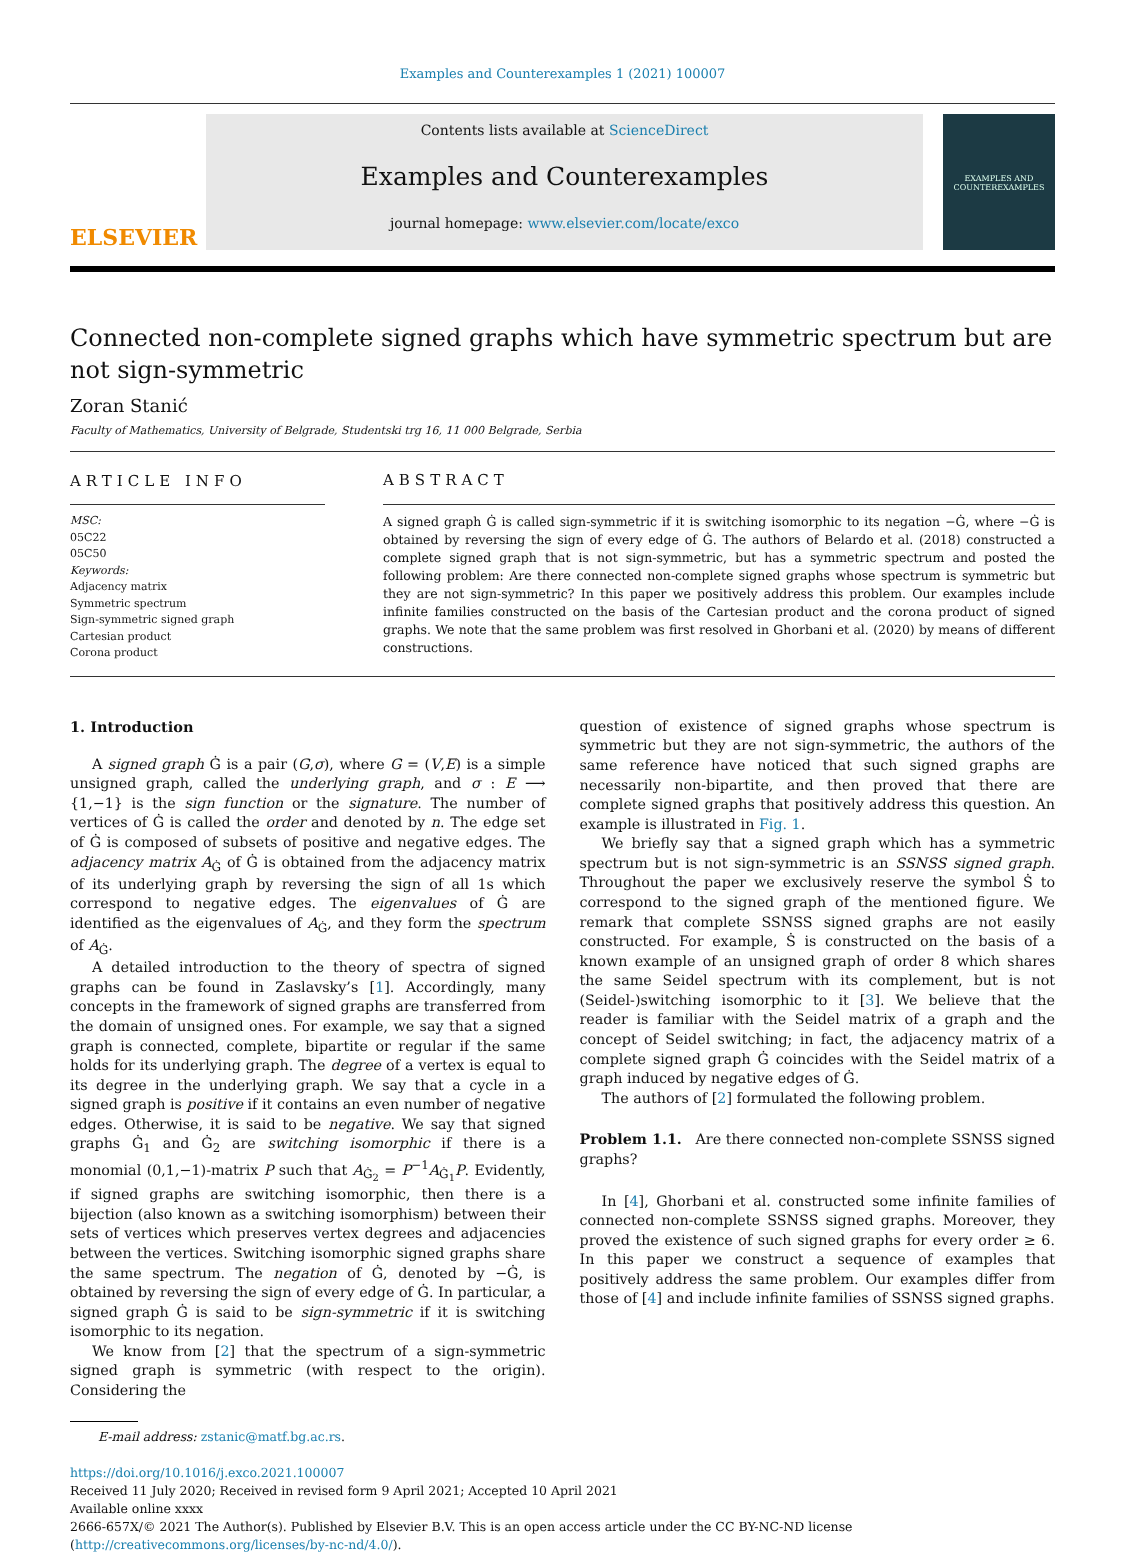Examples and Counterexamples 1 (2021) 100007
ELSEVIER
Contents lists available at ScienceDirect
Examples and Counterexamples
journal homepage: www.elsevier.com/locate/exco
EXAMPLES AND COUNTEREXAMPLES
Connected non-complete signed graphs which have symmetric spectrum but are not sign-symmetric
Zoran Stanić
Faculty of Mathematics, University of Belgrade, Studentski trg 16, 11 000 Belgrade, Serbia
ARTICLE INFO
MSC:
05C22
05C50
Keywords:
Adjacency matrix
Symmetric spectrum
Sign-symmetric signed graph
Cartesian product
Corona product
ABSTRACT
A signed graph Ġ is called sign-symmetric if it is switching isomorphic to its negation −Ġ, where −Ġ is obtained by reversing the sign of every edge of Ġ. The authors of Belardo et al. (2018) constructed a complete signed graph that is not sign-symmetric, but has a symmetric spectrum and posted the following problem: Are there connected non-complete signed graphs whose spectrum is symmetric but they are not sign-symmetric? In this paper we positively address this problem. Our examples include infinite families constructed on the basis of the Cartesian product and the corona product of signed graphs. We note that the same problem was first resolved in Ghorbani et al. (2020) by means of different constructions.
1. Introduction
A signed graph Ġ is a pair (G,σ), where G = (V,E) is a simple unsigned graph, called the underlying graph, and σ : E ⟶ {1,−1} is the sign function or the signature. The number of vertices of Ġ is called the order and denoted by n. The edge set of Ġ is composed of subsets of positive and negative edges. The adjacency matrix A<sub>Ġ</sub> of Ġ is obtained from the adjacency matrix of its underlying graph by reversing the sign of all 1s which correspond to negative edges. The eigenvalues of Ġ are identified as the eigenvalues of A<sub>Ġ</sub>, and they form the spectrum of A<sub>Ġ</sub>.
A detailed introduction to the theory of spectra of signed graphs can be found in Zaslavsky’s [1]. Accordingly, many concepts in the framework of signed graphs are transferred from the domain of unsigned ones. For example, we say that a signed graph is connected, complete, bipartite or regular if the same holds for its underlying graph. The degree of a vertex is equal to its degree in the underlying graph. We say that a cycle in a signed graph is positive if it contains an even number of negative edges. Otherwise, it is said to be negative. We say that signed graphs Ġ<sub>1</sub> and Ġ<sub>2</sub> are switching isomorphic if there is a monomial (0,1,−1)-matrix P such that A<sub>Ġ<sub>2</sub></sub> = P<sup>−1</sup>A<sub>Ġ<sub>1</sub></sub>P. Evidently, if signed graphs are switching isomorphic, then there is a bijection (also known as a switching isomorphism) between their sets of vertices which preserves vertex degrees and adjacencies between the vertices. Switching isomorphic signed graphs share the same spectrum. The negation of Ġ, denoted by −Ġ, is obtained by reversing the sign of every edge of Ġ. In particular, a signed graph Ġ is said to be sign-symmetric if it is switching isomorphic to its negation.
We know from [2] that the spectrum of a sign-symmetric signed graph is symmetric (with respect to the origin). Considering the
question of existence of signed graphs whose spectrum is symmetric but they are not sign-symmetric, the authors of the same reference have noticed that such signed graphs are necessarily non-bipartite, and then proved that there are complete signed graphs that positively address this question. An example is illustrated in Fig. 1.
We briefly say that a signed graph which has a symmetric spectrum but is not sign-symmetric is an SSNSS signed graph. Throughout the paper we exclusively reserve the symbol Ṡ to correspond to the signed graph of the mentioned figure. We remark that complete SSNSS signed graphs are not easily constructed. For example, Ṡ is constructed on the basis of a known example of an unsigned graph of order 8 which shares the same Seidel spectrum with its complement, but is not (Seidel-)switching isomorphic to it [3]. We believe that the reader is familiar with the Seidel matrix of a graph and the concept of Seidel switching; in fact, the adjacency matrix of a complete signed graph Ġ coincides with the Seidel matrix of a graph induced by negative edges of Ġ.
The authors of [2] formulated the following problem.
Problem 1.1. Are there connected non-complete SSNSS signed graphs?
In [4], Ghorbani et al. constructed some infinite families of connected non-complete SSNSS signed graphs. Moreover, they proved the existence of such signed graphs for every order ≥ 6. In this paper we construct a sequence of examples that positively address the same problem. Our examples differ from those of [4] and include infinite families of SSNSS signed graphs.
E-mail address: zstanic@matf.bg.ac.rs.
https://doi.org/10.1016/j.exco.2021.100007
Received 11 July 2020; Received in revised form 9 April 2021; Accepted 10 April 2021
Available online xxxx
2666-657X/© 2021 The Author(s). Published by Elsevier B.V. This is an open access article under the CC BY-NC-ND license
(http://creativecommons.org/licenses/by-nc-nd/4.0/).